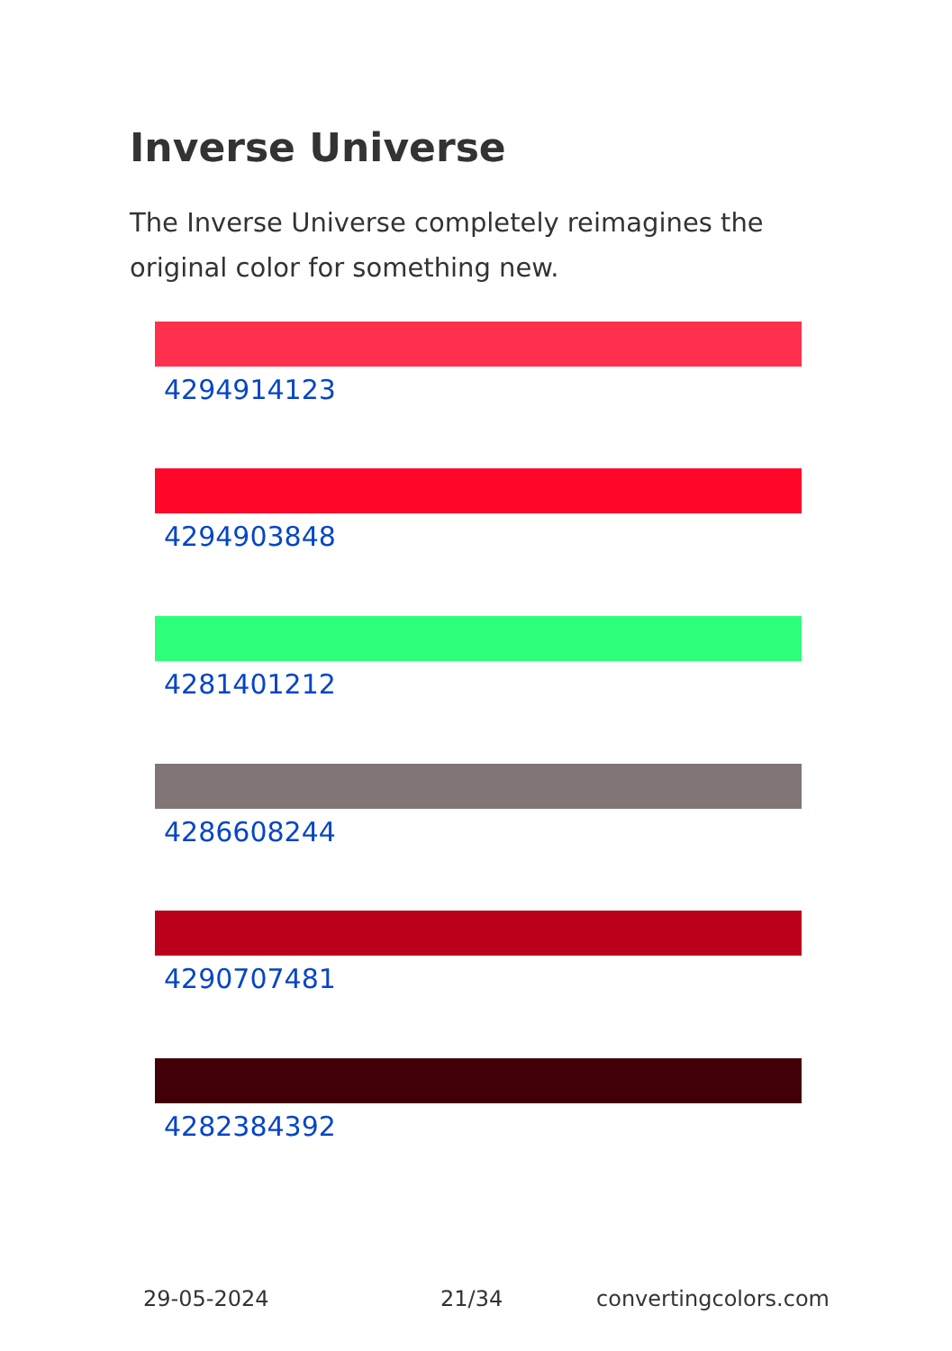Inverse Universe
The Inverse Universe completely reimagines the original color for something new.
4294914123
4294903848
4281401212
4286608244
4290707481
4282384392
29-05-2024 21/34 convertingcolors.com